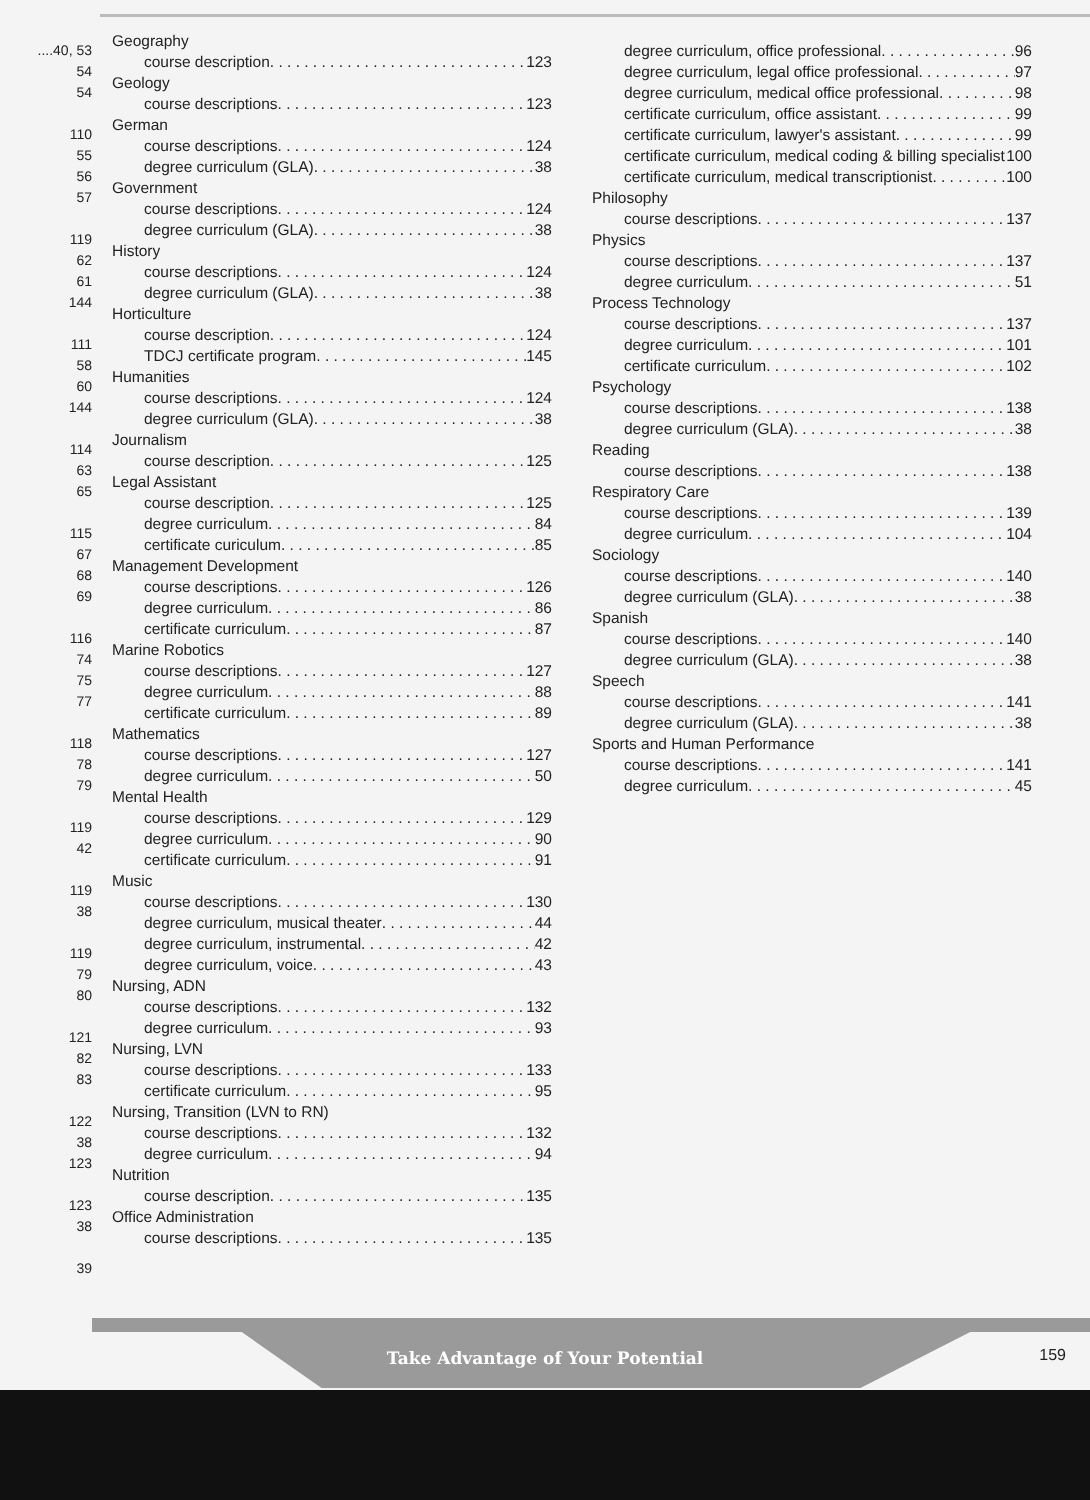....40, 53
54
54
110
55
56
57
119
62
61
144
111
58
60
144
114
63
65
115
67
68
69
116
74
75
77
118
78
79
119
42
119
38
119
79
80
121
82
83
122
38
123
123
38
39
Geography
course description 123
Geology
course descriptions 123
German
course descriptions 124
degree curriculum (GLA) 38
Government
course descriptions 124
degree curriculum (GLA) 38
History
course descriptions 124
degree curriculum (GLA) 38
Horticulture
course description 124
TDCJ certificate program 145
Humanities
course descriptions 124
degree curriculum (GLA) 38
Journalism
course description 125
Legal Assistant
course description 125
degree curriculum 84
certificate curiculum 85
Management Development
course descriptions 126
degree curriculum 86
certificate curriculum 87
Marine Robotics
course descriptions 127
degree curriculum 88
certificate curriculum 89
Mathematics
course descriptions 127
degree curriculum 50
Mental Health
course descriptions 129
degree curriculum 90
certificate curriculum 91
Music
course descriptions 130
degree curriculum, musical theater 44
degree curriculum, instrumental 42
degree curriculum, voice 43
Nursing, ADN
course descriptions 132
degree curriculum 93
Nursing, LVN
course descriptions 133
certificate curriculum 95
Nursing, Transition (LVN to RN)
course descriptions 132
degree curriculum 94
Nutrition
course description 135
Office Administration
course descriptions 135
degree curriculum, office professional 96
degree curriculum, legal office professional 97
degree curriculum, medical office professional 98
certificate curriculum, office assistant 99
certificate curriculum, lawyer's assistant 99
certificate curriculum, medical coding & billing specialist 100
certificate curriculum, medical transcriptionist 100
Philosophy
course descriptions 137
Physics
course descriptions 137
degree curriculum 51
Process Technology
course descriptions 137
degree curriculum 101
certificate curriculum 102
Psychology
course descriptions 138
degree curriculum (GLA) 38
Reading
course descriptions 138
Respiratory Care
course descriptions 139
degree curriculum 104
Sociology
course descriptions 140
degree curriculum (GLA) 38
Spanish
course descriptions 140
degree curriculum (GLA) 38
Speech
course descriptions 141
degree curriculum (GLA) 38
Sports and Human Performance
course descriptions 141
degree curriculum 45
Take Advantage of Your Potential 159